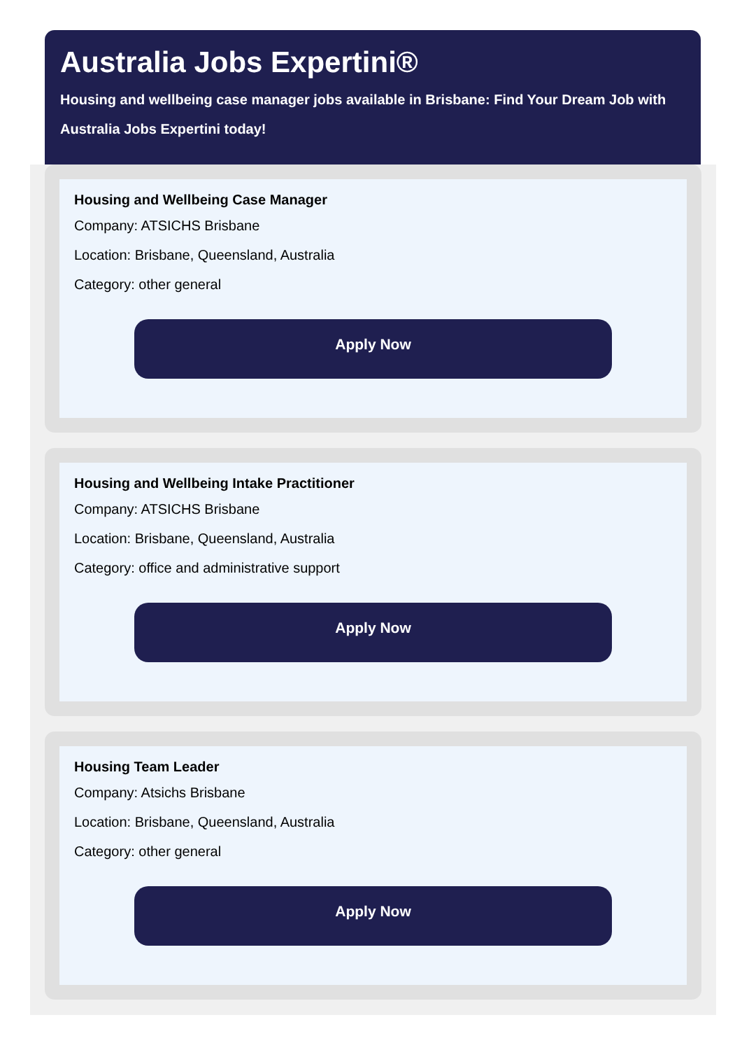Australia Jobs Expertini®
Housing and wellbeing case manager jobs available in Brisbane: Find Your Dream Job with Australia Jobs Expertini today!
Housing and Wellbeing Case Manager
Company: ATSICHS Brisbane
Location: Brisbane, Queensland, Australia
Category: other general
Apply Now
Housing and Wellbeing Intake Practitioner
Company: ATSICHS Brisbane
Location: Brisbane, Queensland, Australia
Category: office and administrative support
Apply Now
Housing Team Leader
Company: Atsichs Brisbane
Location: Brisbane, Queensland, Australia
Category: other general
Apply Now